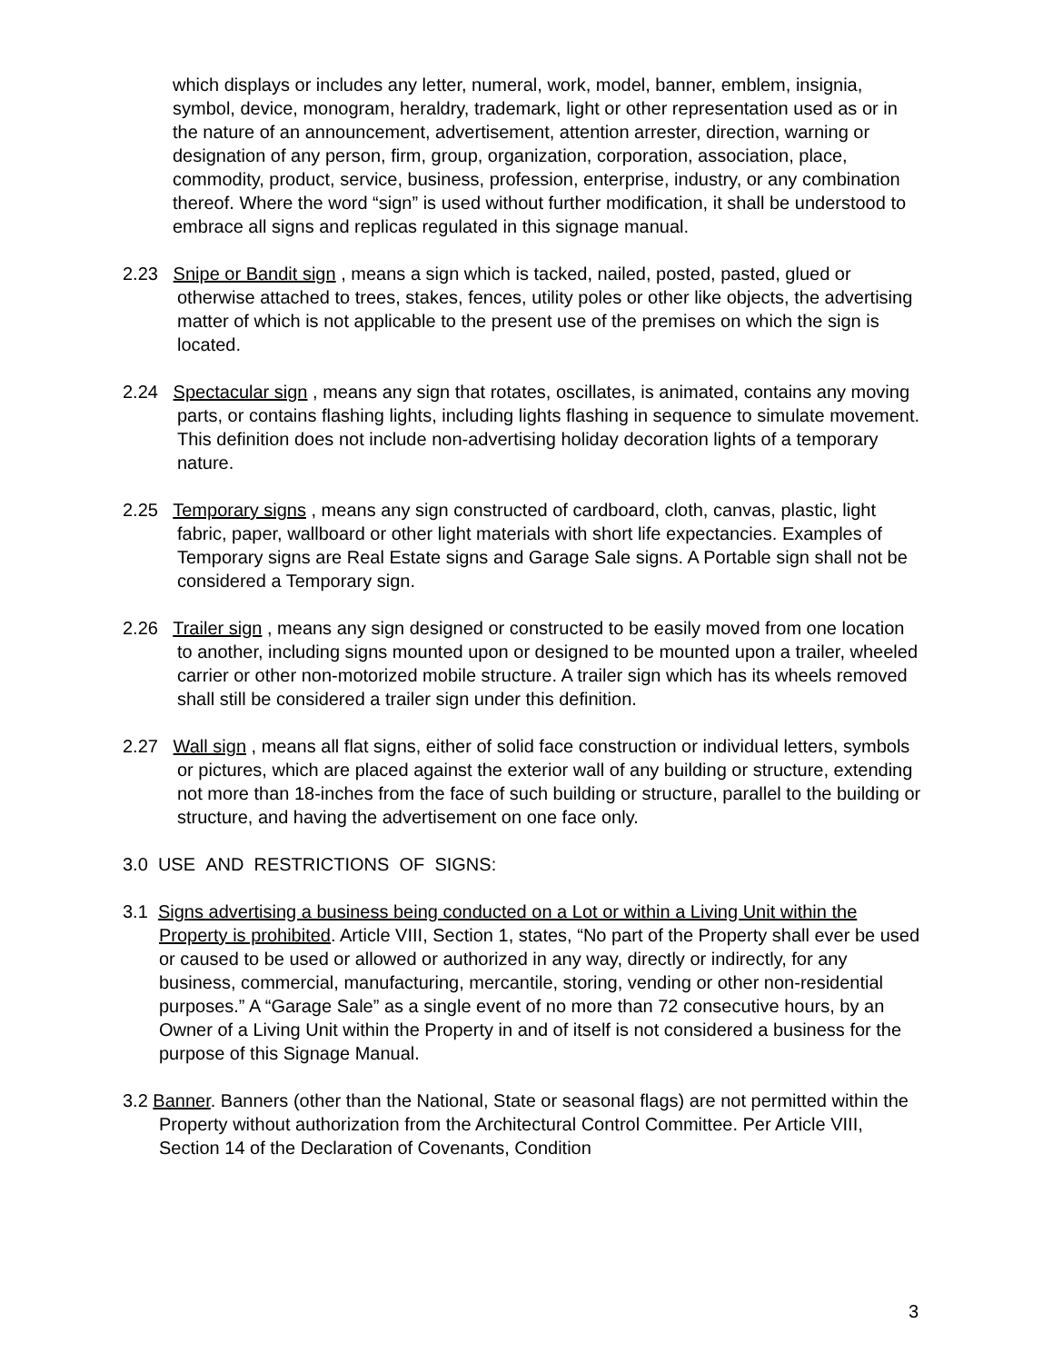which displays or includes any letter, numeral, work, model, banner, emblem, insignia, symbol, device, monogram, heraldry, trademark, light or other representation used as or in the nature of an announcement, advertisement, attention arrester, direction, warning or designation of any person, firm, group, organization, corporation, association, place, commodity, product, service, business, profession, enterprise, industry, or any combination thereof. Where the word “sign” is used without further modification, it shall be understood to embrace all signs and replicas regulated in this signage manual.
2.23 Snipe or Bandit sign , means a sign which is tacked, nailed, posted, pasted, glued or otherwise attached to trees, stakes, fences, utility poles or other like objects, the advertising matter of which is not applicable to the present use of the premises on which the sign is located.
2.24 Spectacular sign , means any sign that rotates, oscillates, is animated, contains any moving parts, or contains flashing lights, including lights flashing in sequence to simulate movement. This definition does not include non-advertising holiday decoration lights of a temporary nature.
2.25 Temporary signs , means any sign constructed of cardboard, cloth, canvas, plastic, light fabric, paper, wallboard or other light materials with short life expectancies. Examples of Temporary signs are Real Estate signs and Garage Sale signs. A Portable sign shall not be considered a Temporary sign.
2.26 Trailer sign , means any sign designed or constructed to be easily moved from one location to another, including signs mounted upon or designed to be mounted upon a trailer, wheeled carrier or other non-motorized mobile structure. A trailer sign which has its wheels removed shall still be considered a trailer sign under this definition.
2.27 Wall sign , means all flat signs, either of solid face construction or individual letters, symbols or pictures, which are placed against the exterior wall of any building or structure, extending not more than 18-inches from the face of such building or structure, parallel to the building or structure, and having the advertisement on one face only.
3.0 USE AND RESTRICTIONS OF SIGNS:
3.1 Signs advertising a business being conducted on a Lot or within a Living Unit within the Property is prohibited. Article VIII, Section 1, states, “No part of the Property shall ever be used or caused to be used or allowed or authorized in any way, directly or indirectly, for any business, commercial, manufacturing, mercantile, storing, vending or other non-residential purposes.” A “Garage Sale” as a single event of no more than 72 consecutive hours, by an Owner of a Living Unit within the Property in and of itself is not considered a business for the purpose of this Signage Manual.
3.2 Banner. Banners (other than the National, State or seasonal flags) are not permitted within the Property without authorization from the Architectural Control Committee. Per Article VIII, Section 14 of the Declaration of Covenants, Condition
3